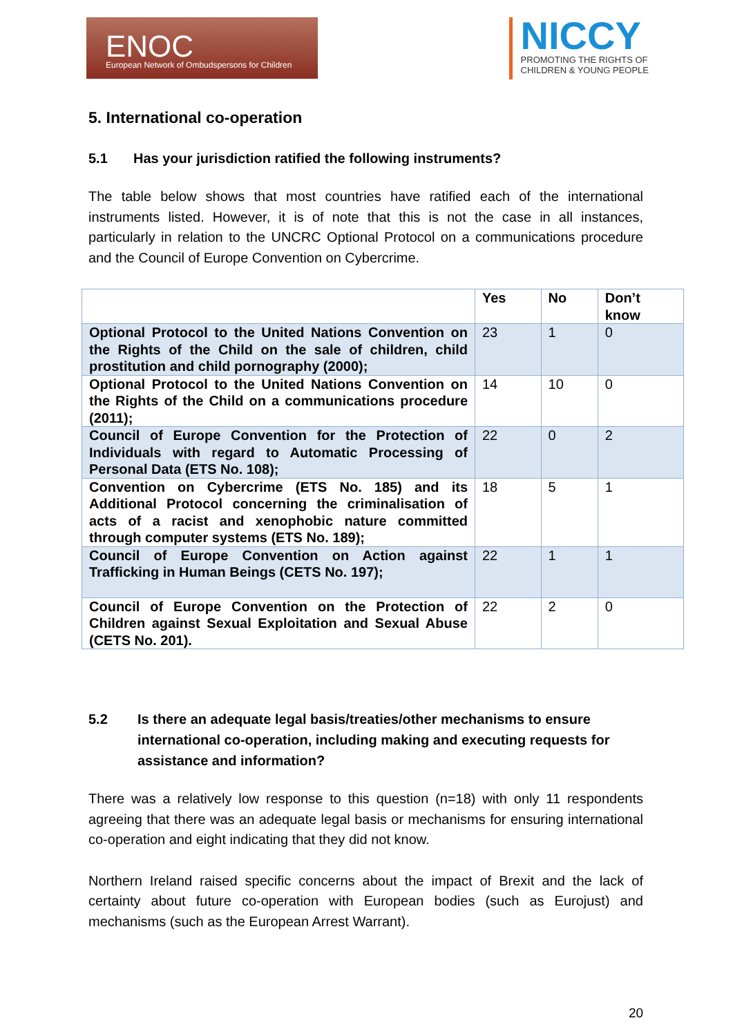ENOC
European Network of Ombudspersons for Children
NICCY
PROMOTING THE RIGHTS OF
CHILDREN & YOUNG PEOPLE
5. International co-operation
5.1 Has your jurisdiction ratified the following instruments?
The table below shows that most countries have ratified each of the international instruments listed. However, it is of note that this is not the case in all instances, particularly in relation to the UNCRC Optional Protocol on a communications procedure and the Council of Europe Convention on Cybercrime.
| | Yes | No | Don’t know |
| --- | --- | --- | --- |
| Optional Protocol to the United Nations Convention on the Rights of the Child on the sale of children, child prostitution and child pornography (2000); | 23 | 1 | 0 |
| Optional Protocol to the United Nations Convention on the Rights of the Child on a communications procedure (2011); | 14 | 10 | 0 |
| Council of Europe Convention for the Protection of Individuals with regard to Automatic Processing of Personal Data (ETS No. 108); | 22 | 0 | 2 |
| Convention on Cybercrime (ETS No. 185) and its Additional Protocol concerning the criminalisation of acts of a racist and xenophobic nature committed through computer systems (ETS No. 189); | 18 | 5 | 1 |
| Council of Europe Convention on Action against Trafficking in Human Beings (CETS No. 197); | 22 | 1 | 1 |
| Council of Europe Convention on the Protection of Children against Sexual Exploitation and Sexual Abuse (CETS No. 201). | 22 | 2 | 0 |
5.2 Is there an adequate legal basis/treaties/other mechanisms to ensure international co-operation, including making and executing requests for assistance and information?
There was a relatively low response to this question (n=18) with only 11 respondents agreeing that there was an adequate legal basis or mechanisms for ensuring international co-operation and eight indicating that they did not know.
Northern Ireland raised specific concerns about the impact of Brexit and the lack of certainty about future co-operation with European bodies (such as Eurojust) and mechanisms (such as the European Arrest Warrant).
20